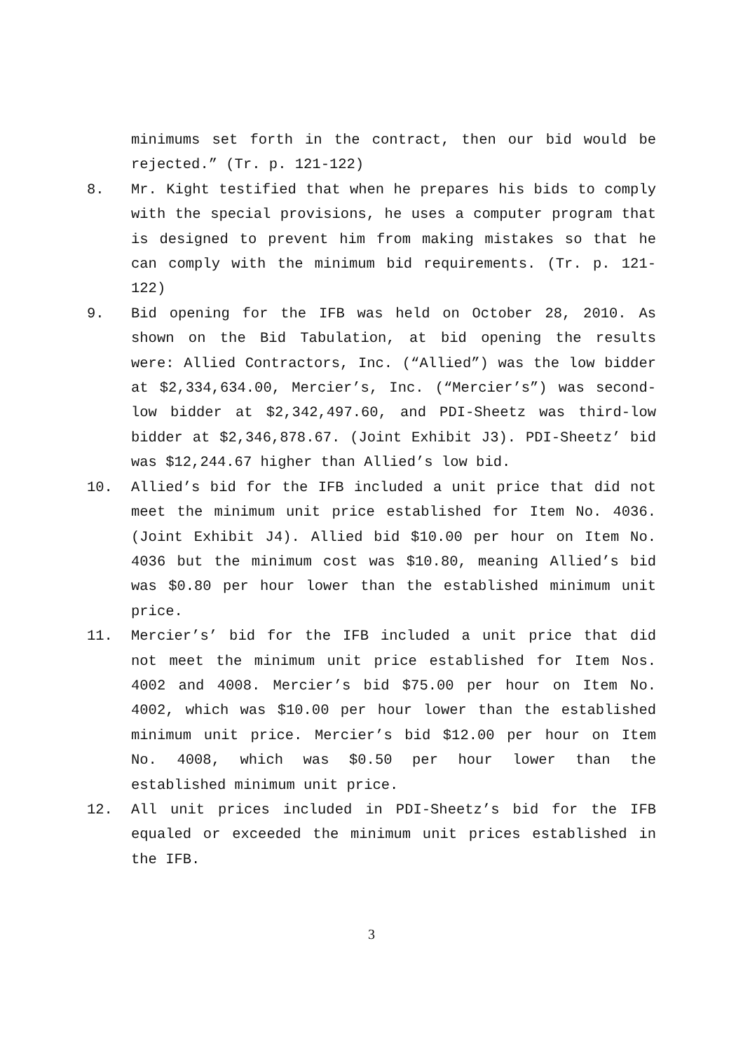minimums set forth in the contract, then our bid would be rejected.” (Tr. p. 121-122)
8. Mr. Kight testified that when he prepares his bids to comply with the special provisions, he uses a computer program that is designed to prevent him from making mistakes so that he can comply with the minimum bid requirements. (Tr. p. 121-122)
9. Bid opening for the IFB was held on October 28, 2010. As shown on the Bid Tabulation, at bid opening the results were: Allied Contractors, Inc. (“Allied”) was the low bidder at $2,334,634.00, Mercier’s, Inc. (“Mercier’s”) was second-low bidder at $2,342,497.60, and PDI-Sheetz was third-low bidder at $2,346,878.67. (Joint Exhibit J3). PDI-Sheetz’ bid was $12,244.67 higher than Allied’s low bid.
10. Allied’s bid for the IFB included a unit price that did not meet the minimum unit price established for Item No. 4036. (Joint Exhibit J4). Allied bid $10.00 per hour on Item No. 4036 but the minimum cost was $10.80, meaning Allied’s bid was $0.80 per hour lower than the established minimum unit price.
11. Mercier’s’ bid for the IFB included a unit price that did not meet the minimum unit price established for Item Nos. 4002 and 4008. Mercier’s bid $75.00 per hour on Item No. 4002, which was $10.00 per hour lower than the established minimum unit price. Mercier’s bid $12.00 per hour on Item No. 4008, which was $0.50 per hour lower than the established minimum unit price.
12. All unit prices included in PDI-Sheetz’s bid for the IFB equaled or exceeded the minimum unit prices established in the IFB.
3